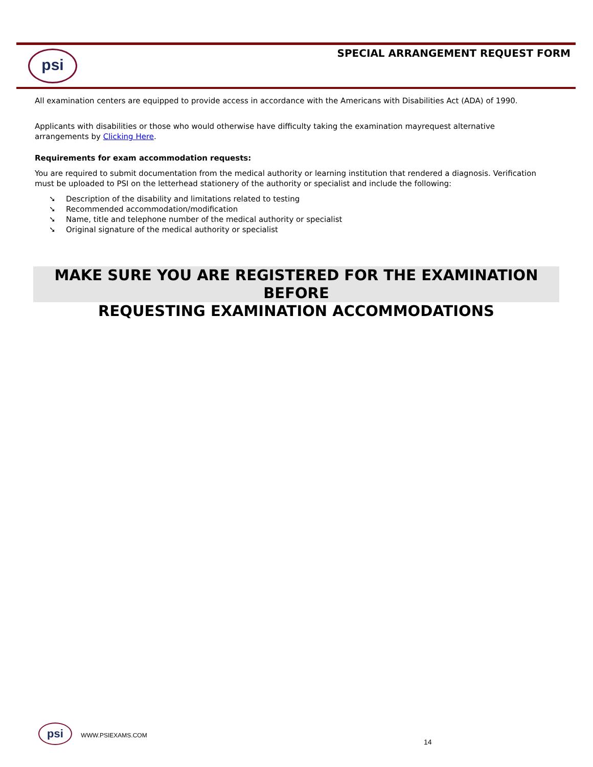psi
SPECIAL ARRANGEMENT REQUEST FORM
All examination centers are equipped to provide access in accordance with the Americans with Disabilities Act (ADA) of 1990.
Applicants with disabilities or those who would otherwise have difficulty taking the examination mayrequest alternative arrangements by Clicking Here.
Requirements for exam accommodation requests:
You are required to submit documentation from the medical authority or learning institution that rendered a diagnosis. Verification must be uploaded to PSI on the letterhead stationery of the authority or specialist and include the following:
➘ Description of the disability and limitations related to testing
➘ Recommended accommodation/modification
➘ Name, title and telephone number of the medical authority or specialist
➘ Original signature of the medical authority or specialist
MAKE SURE YOU ARE REGISTERED FOR THE EXAMINATION BEFORE
REQUESTING EXAMINATION ACCOMMODATIONS
psi WWW.PSIEXAMS.COM
14